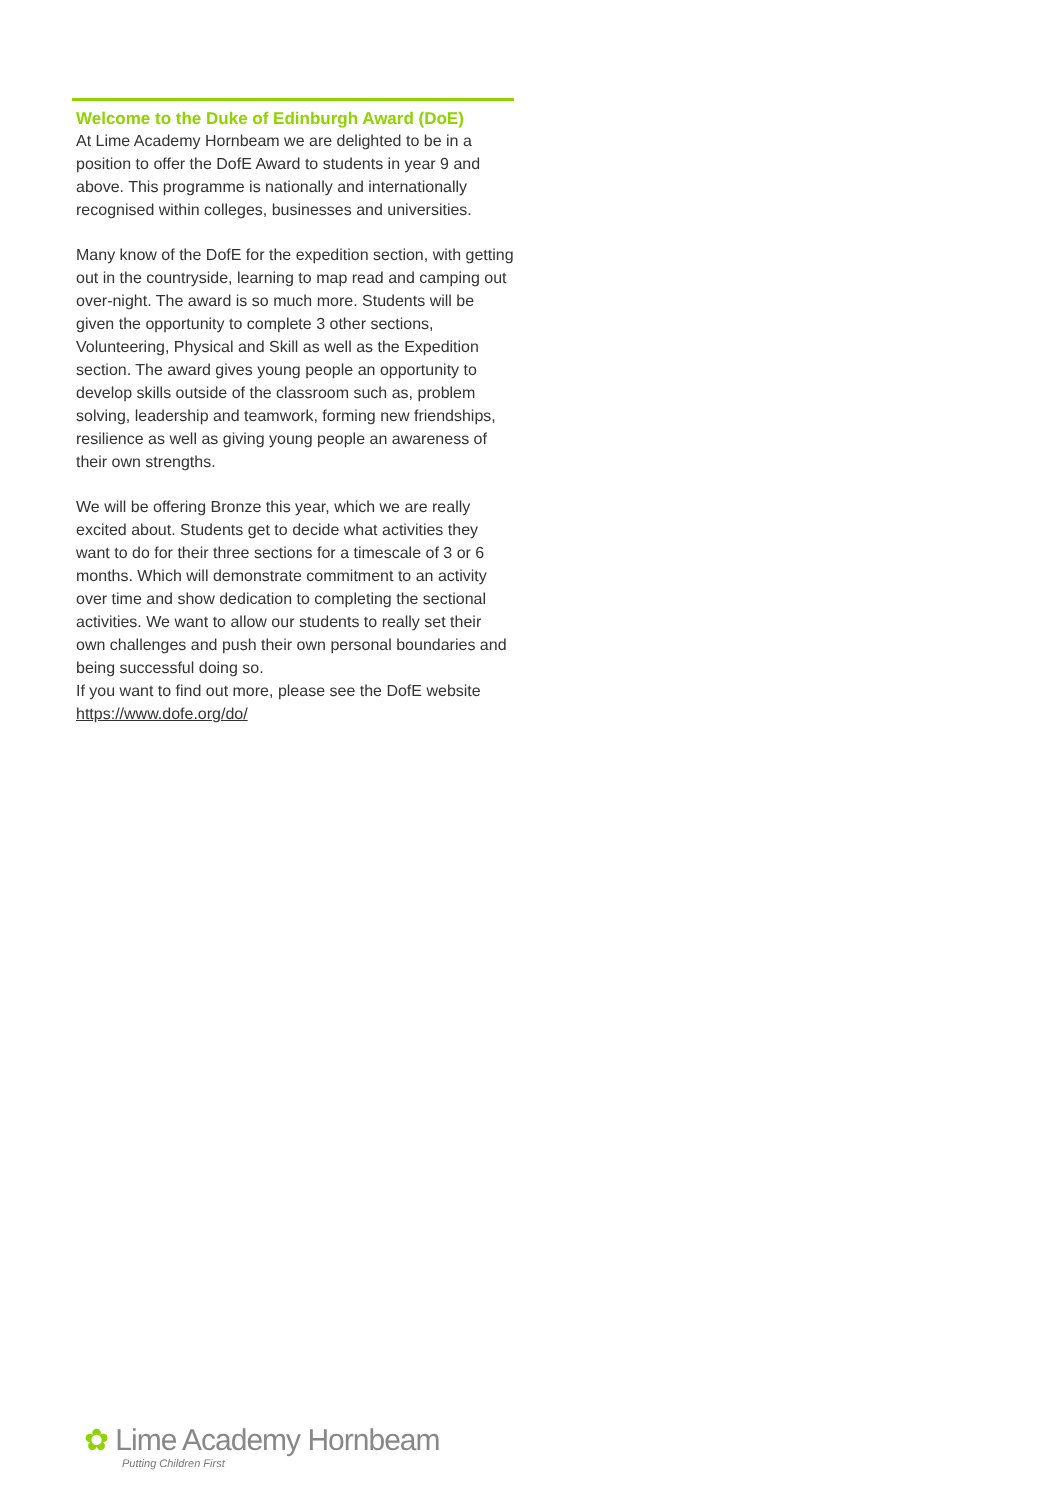Welcome to the Duke of Edinburgh Award (DoE)
At Lime Academy Hornbeam we are delighted to be in a position to offer the DofE Award to students in year 9 and above. This programme is nationally and internationally recognised within colleges, businesses and universities.
Many know of the DofE for the expedition section, with getting out in the countryside, learning to map read and camping out over-night. The award is so much more. Students will be given the opportunity to complete 3 other sections, Volunteering, Physical and Skill as well as the Expedition section. The award gives young people an opportunity to develop skills outside of the classroom such as, problem solving, leadership and teamwork, forming new friendships, resilience as well as giving young people an awareness of their own strengths.
We will be offering Bronze this year, which we are really excited about. Students get to decide what activities they want to do for their three sections for a timescale of 3 or 6 months. Which will demonstrate commitment to an activity over time and show dedication to completing the sectional activities. We want to allow our students to really set their own challenges and push their own personal boundaries and being successful doing so.
If you want to find out more, please see the DofE website https://www.dofe.org/do/
✿ Lime Academy Hornbeam
Putting Children First